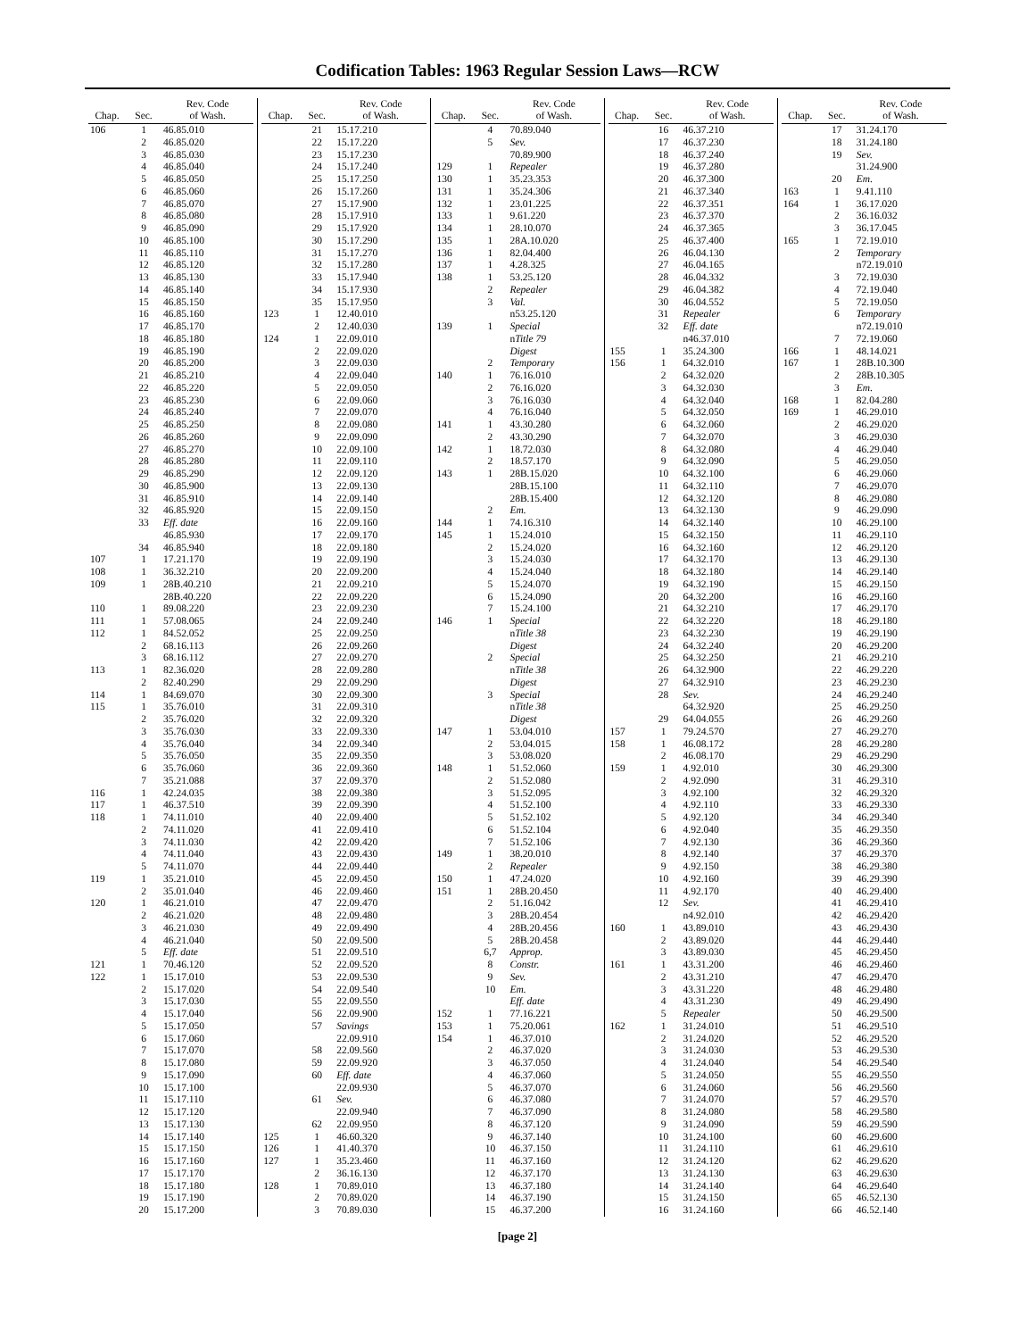Codification Tables: 1963 Regular Session Laws—RCW
| Chap. | Sec. | Rev. Code of Wash. |
| --- | --- | --- |
| 106 | 1 | 46.85.010 |
| | 2 | 46.85.020 |
| | 3 | 46.85.030 |
| | 4 | 46.85.040 |
| | 5 | 46.85.050 |
| | 6 | 46.85.060 |
| | 7 | 46.85.070 |
| | 8 | 46.85.080 |
| | 9 | 46.85.090 |
| | 10 | 46.85.100 |
| | 11 | 46.85.110 |
| | 12 | 46.85.120 |
| | 13 | 46.85.130 |
| | 14 | 46.85.140 |
| | 15 | 46.85.150 |
| | 16 | 46.85.160 |
| | 17 | 46.85.170 |
| | 18 | 46.85.180 |
| | 19 | 46.85.190 |
| | 20 | 46.85.200 |
| | 21 | 46.85.210 |
| | 22 | 46.85.220 |
| | 23 | 46.85.230 |
| | 24 | 46.85.240 |
| | 25 | 46.85.250 |
| | 26 | 46.85.260 |
| | 27 | 46.85.270 |
| | 28 | 46.85.280 |
| | 29 | 46.85.290 |
| | 30 | 46.85.900 |
| | 31 | 46.85.910 |
| | 32 | 46.85.920 |
| | 33 | Eff. date |
| | | 46.85.930 |
| | 34 | 46.85.940 |
| 107 | 1 | 17.21.170 |
| 108 | 1 | 36.32.210 |
| 109 | 1 | 28B.40.210 |
| | | 28B.40.220 |
| 110 | 1 | 89.08.220 |
| 111 | 1 | 57.08.065 |
| 112 | 1 | 84.52.052 |
| | 2 | 68.16.113 |
| | 3 | 68.16.112 |
| 113 | 1 | 82.36.020 |
| | 2 | 82.40.290 |
| 114 | 1 | 84.69.070 |
| 115 | 1 | 35.76.010 |
| | 2 | 35.76.020 |
| | 3 | 35.76.030 |
| | 4 | 35.76.040 |
| | 5 | 35.76.050 |
| | 6 | 35.76.060 |
| | 7 | 35.21.088 |
| 116 | 1 | 42.24.035 |
| 117 | 1 | 46.37.510 |
| 118 | 1 | 74.11.010 |
| | 2 | 74.11.020 |
| | 3 | 74.11.030 |
| | 4 | 74.11.040 |
| | 5 | 74.11.070 |
| 119 | 1 | 35.21.010 |
| | 2 | 35.01.040 |
| 120 | 1 | 46.21.010 |
| | 2 | 46.21.020 |
| | 3 | 46.21.030 |
| | 4 | 46.21.040 |
| | 5 | Eff. date |
| 121 | 1 | 70.46.120 |
| 122 | 1 | 15.17.010 |
| | 2 | 15.17.020 |
| | 3 | 15.17.030 |
| | 4 | 15.17.040 |
| | 5 | 15.17.050 |
| | 6 | 15.17.060 |
| | 7 | 15.17.070 |
| | 8 | 15.17.080 |
| | 9 | 15.17.090 |
| | 10 | 15.17.100 |
| | 11 | 15.17.110 |
| | 12 | 15.17.120 |
| | 13 | 15.17.130 |
| | 14 | 15.17.140 |
| | 15 | 15.17.150 |
| | 16 | 15.17.160 |
| | 17 | 15.17.170 |
| | 18 | 15.17.180 |
| | 19 | 15.17.190 |
| | 20 | 15.17.200 |
| Chap. | Sec. | Rev. Code of Wash. |
| --- | --- | --- |
| | 21 | 15.17.210 |
| | 22 | 15.17.220 |
| | 23 | 15.17.230 |
| | 24 | 15.17.240 |
| | 25 | 15.17.250 |
| | 26 | 15.17.260 |
| | 27 | 15.17.900 |
| | 28 | 15.17.910 |
| | 29 | 15.17.920 |
| | 30 | 15.17.290 |
| | 31 | 15.17.270 |
| | 32 | 15.17.280 |
| | 33 | 15.17.940 |
| | 34 | 15.17.930 |
| | 35 | 15.17.950 |
| 123 | 1 | 12.40.010 |
| | 2 | 12.40.030 |
| 124 | 1 | 22.09.010 |
| | 2 | 22.09.020 |
| | 3 | 22.09.030 |
| | 4 | 22.09.040 |
| | 5 | 22.09.050 |
| | 6 | 22.09.060 |
| | 7 | 22.09.070 |
| | 8 | 22.09.080 |
| | 9 | 22.09.090 |
| | 10 | 22.09.100 |
| | 11 | 22.09.110 |
| | 12 | 22.09.120 |
| | 13 | 22.09.130 |
| | 14 | 22.09.140 |
| | 15 | 22.09.150 |
| | 16 | 22.09.160 |
| | 17 | 22.09.170 |
| | 18 | 22.09.180 |
| | 19 | 22.09.190 |
| | 20 | 22.09.200 |
| | 21 | 22.09.210 |
| | 22 | 22.09.220 |
| | 23 | 22.09.230 |
| | 24 | 22.09.240 |
| | 25 | 22.09.250 |
| | 26 | 22.09.260 |
| | 27 | 22.09.270 |
| | 28 | 22.09.280 |
| | 29 | 22.09.290 |
| | 30 | 22.09.300 |
| | 31 | 22.09.310 |
| | 32 | 22.09.320 |
| | 33 | 22.09.330 |
| | 34 | 22.09.340 |
| | 35 | 22.09.350 |
| | 36 | 22.09.360 |
| | 37 | 22.09.370 |
| | 38 | 22.09.380 |
| | 39 | 22.09.390 |
| | 40 | 22.09.400 |
| | 41 | 22.09.410 |
| | 42 | 22.09.420 |
| | 43 | 22.09.430 |
| | 44 | 22.09.440 |
| | 45 | 22.09.450 |
| | 46 | 22.09.460 |
| | 47 | 22.09.470 |
| | 48 | 22.09.480 |
| | 49 | 22.09.490 |
| | 50 | 22.09.500 |
| | 51 | 22.09.510 |
| | 52 | 22.09.520 |
| | 53 | 22.09.530 |
| | 54 | 22.09.540 |
| | 55 | 22.09.550 |
| | 56 | 22.09.900 |
| | 57 | Savings |
| | | 22.09.910 |
| | 58 | 22.09.560 |
| | 59 | 22.09.920 |
| | 60 | Eff. date |
| | | 22.09.930 |
| | 61 | Sev. |
| | | 22.09.940 |
| | 62 | 22.09.950 |
| 125 | 1 | 46.60.320 |
| 126 | 1 | 41.40.370 |
| 127 | 1 | 35.23.460 |
| | 2 | 36.16.130 |
| 128 | 1 | 70.89.010 |
| | 2 | 70.89.020 |
| | 3 | 70.89.030 |
| Chap. | Sec. | Rev. Code of Wash. |
| --- | --- | --- |
| | 4 | 70.89.040 |
| | 5 | Sev. |
| | | 70.89.900 |
| 129 | 1 | Repealer |
| 130 | 1 | 35.23.353 |
| 131 | 1 | 35.24.306 |
| 132 | 1 | 23.01.225 |
| 133 | 1 | 9.61.220 |
| 134 | 1 | 28.10.070 |
| 135 | 1 | 28A.10.020 |
| 136 | 1 | 82.04.400 |
| 137 | 1 | 4.28.325 |
| 138 | 1 | 53.25.120 |
| | 2 | Repealer |
| | 3 | Val. |
| | | n53.25.120 |
| 139 | 1 | Special |
| | | n Title 79 |
| | | Digest |
| | 2 | Temporary |
| 140 | 1 | 76.16.010 |
| | 2 | 76.16.020 |
| | 3 | 76.16.030 |
| | 4 | 76.16.040 |
| 141 | 1 | 43.30.280 |
| | 2 | 43.30.290 |
| 142 | 1 | 18.72.030 |
| | 2 | 18.57.170 |
| 143 | 1 | 28B.15.020 |
| | | 28B.15.100 |
| | | 28B.15.400 |
| | 2 | Em. |
| 144 | 1 | 74.16.310 |
| 145 | 1 | 15.24.010 |
| | 2 | 15.24.020 |
| | 3 | 15.24.030 |
| | 4 | 15.24.040 |
| | 5 | 15.24.070 |
| | 6 | 15.24.090 |
| | 7 | 15.24.100 |
| 146 | 1 | Special |
| | | n Title 38 |
| | | Digest |
| | 2 | Special |
| | | n Title 38 |
| | | Digest |
| | 3 | Special |
| | | n Title 38 |
| | | Digest |
| 147 | 1 | 53.04.010 |
| | 2 | 53.04.015 |
| | 3 | 53.08.020 |
| 148 | 1 | 51.52.060 |
| | 2 | 51.52.080 |
| | 3 | 51.52.095 |
| | 4 | 51.52.100 |
| | 5 | 51.52.102 |
| | 6 | 51.52.104 |
| | 7 | 51.52.106 |
| 149 | 1 | 38.20.010 |
| | 2 | Repealer |
| 150 | 1 | 47.24.020 |
| 151 | 1 | 28B.20.450 |
| | 2 | 51.16.042 |
| | 3 | 28B.20.454 |
| | 4 | 28B.20.456 |
| | 5 | 28B.20.458 |
| | 6,7 | Approp. |
| | 8 | Constr. |
| | 9 | Sev. |
| | 10 | Em. |
| | | Eff. date |
| 152 | 1 | 77.16.221 |
| 153 | 1 | 75.20.061 |
| 154 | 1 | 46.37.010 |
| | 2 | 46.37.020 |
| | 3 | 46.37.050 |
| | 4 | 46.37.060 |
| | 5 | 46.37.070 |
| | 6 | 46.37.080 |
| | 7 | 46.37.090 |
| | 8 | 46.37.120 |
| | 9 | 46.37.140 |
| | 10 | 46.37.150 |
| | 11 | 46.37.160 |
| | 12 | 46.37.170 |
| | 13 | 46.37.180 |
| | 14 | 46.37.190 |
| | 15 | 46.37.200 |
| Chap. | Sec. | Rev. Code of Wash. |
| --- | --- | --- |
| | 16 | 46.37.210 |
| | 17 | 46.37.230 |
| | 18 | 46.37.240 |
| | 19 | 46.37.280 |
| | 20 | 46.37.300 |
| | 21 | 46.37.340 |
| | 22 | 46.37.351 |
| | 23 | 46.37.370 |
| | 24 | 46.37.365 |
| | 25 | 46.37.400 |
| | 26 | 46.04.130 |
| | 27 | 46.04.165 |
| | 28 | 46.04.332 |
| | 29 | 46.04.382 |
| | 30 | 46.04.552 |
| | 31 | Repealer |
| | 32 | Eff. date |
| | | n46.37.010 |
| 155 | 1 | 35.24.300 |
| 156 | 1 | 64.32.010 |
| | 2 | 64.32.020 |
| | 3 | 64.32.030 |
| | 4 | 64.32.040 |
| | 5 | 64.32.050 |
| | 6 | 64.32.060 |
| | 7 | 64.32.070 |
| | 8 | 64.32.080 |
| | 9 | 64.32.090 |
| | 10 | 64.32.100 |
| | 11 | 64.32.110 |
| | 12 | 64.32.120 |
| | 13 | 64.32.130 |
| | 14 | 64.32.140 |
| | 15 | 64.32.150 |
| | 16 | 64.32.160 |
| | 17 | 64.32.170 |
| | 18 | 64.32.180 |
| | 19 | 64.32.190 |
| | 20 | 64.32.200 |
| | 21 | 64.32.210 |
| | 22 | 64.32.220 |
| | 23 | 64.32.230 |
| | 24 | 64.32.240 |
| | 25 | 64.32.250 |
| | 26 | 64.32.900 |
| | 27 | 64.32.910 |
| | 28 | Sev. |
| | | 64.32.920 |
| | 29 | 64.04.055 |
| 157 | 1 | 79.24.570 |
| 158 | 1 | 46.08.172 |
| | 2 | 46.08.170 |
| 159 | 1 | 4.92.010 |
| | 2 | 4.92.090 |
| | 3 | 4.92.100 |
| | 4 | 4.92.110 |
| | 5 | 4.92.120 |
| | 6 | 4.92.040 |
| | 7 | 4.92.130 |
| | 8 | 4.92.140 |
| | 9 | 4.92.150 |
| | 10 | 4.92.160 |
| | 11 | 4.92.170 |
| | 12 | Sev. |
| | | n4.92.010 |
| 160 | 1 | 43.89.010 |
| | 2 | 43.89.020 |
| | 3 | 43.89.030 |
| 161 | 1 | 43.31.200 |
| | 2 | 43.31.210 |
| | 3 | 43.31.220 |
| | 4 | 43.31.230 |
| | 5 | Repealer |
| 162 | 1 | 31.24.010 |
| | 2 | 31.24.020 |
| | 3 | 31.24.030 |
| | 4 | 31.24.040 |
| | 5 | 31.24.050 |
| | 6 | 31.24.060 |
| | 7 | 31.24.070 |
| | 8 | 31.24.080 |
| | 9 | 31.24.090 |
| | 10 | 31.24.100 |
| | 11 | 31.24.110 |
| | 12 | 31.24.120 |
| | 13 | 31.24.130 |
| | 14 | 31.24.140 |
| | 15 | 31.24.150 |
| | 16 | 31.24.160 |
| Chap. | Sec. | Rev. Code of Wash. |
| --- | --- | --- |
| | 17 | 31.24.170 |
| | 18 | 31.24.180 |
| | 19 | Sev. |
| | | 31.24.900 |
| | 20 | Em. |
| 163 | 1 | 9.41.110 |
| 164 | 1 | 36.17.020 |
| | 2 | 36.16.032 |
| | 3 | 36.17.045 |
| 165 | 1 | 72.19.010 |
| | 2 | Temporary |
| | | n72.19.010 |
| | 3 | 72.19.030 |
| | 4 | 72.19.040 |
| | 5 | 72.19.050 |
| | 6 | Temporary |
| | | n72.19.010 |
| | 7 | 72.19.060 |
| 166 | 1 | 48.14.021 |
| 167 | 1 | 28B.10.300 |
| | 2 | 28B.10.305 |
| | 3 | Em. |
| 168 | 1 | 82.04.280 |
| 169 | 1 | 46.29.010 |
| | 2 | 46.29.020 |
| | 3 | 46.29.030 |
| | 4 | 46.29.040 |
| | 5 | 46.29.050 |
| | 6 | 46.29.060 |
| | 7 | 46.29.070 |
| | 8 | 46.29.080 |
| | 9 | 46.29.090 |
| | 10 | 46.29.100 |
| | 11 | 46.29.110 |
| | 12 | 46.29.120 |
| | 13 | 46.29.130 |
| | 14 | 46.29.140 |
| | 15 | 46.29.150 |
| | 16 | 46.29.160 |
| | 17 | 46.29.170 |
| | 18 | 46.29.180 |
| | 19 | 46.29.190 |
| | 20 | 46.29.200 |
| | 21 | 46.29.210 |
| | 22 | 46.29.220 |
| | 23 | 46.29.230 |
| | 24 | 46.29.240 |
| | 25 | 46.29.250 |
| | 26 | 46.29.260 |
| | 27 | 46.29.270 |
| | 28 | 46.29.280 |
| | 29 | 46.29.290 |
| | 30 | 46.29.300 |
| | 31 | 46.29.310 |
| | 32 | 46.29.320 |
| | 33 | 46.29.330 |
| | 34 | 46.29.340 |
| | 35 | 46.29.350 |
| | 36 | 46.29.360 |
| | 37 | 46.29.370 |
| | 38 | 46.29.380 |
| | 39 | 46.29.390 |
| | 40 | 46.29.400 |
| | 41 | 46.29.410 |
| | 42 | 46.29.420 |
| | 43 | 46.29.430 |
| | 44 | 46.29.440 |
| | 45 | 46.29.450 |
| | 46 | 46.29.460 |
| | 47 | 46.29.470 |
| | 48 | 46.29.480 |
| | 49 | 46.29.490 |
| | 50 | 46.29.500 |
| | 51 | 46.29.510 |
| | 52 | 46.29.520 |
| | 53 | 46.29.530 |
| | 54 | 46.29.540 |
| | 55 | 46.29.550 |
| | 56 | 46.29.560 |
| | 57 | 46.29.570 |
| | 58 | 46.29.580 |
| | 59 | 46.29.590 |
| | 60 | 46.29.600 |
| | 61 | 46.29.610 |
| | 62 | 46.29.620 |
| | 63 | 46.29.630 |
| | 64 | 46.29.640 |
| | 65 | 46.52.130 |
| | 66 | 46.52.140 |
[page 2]